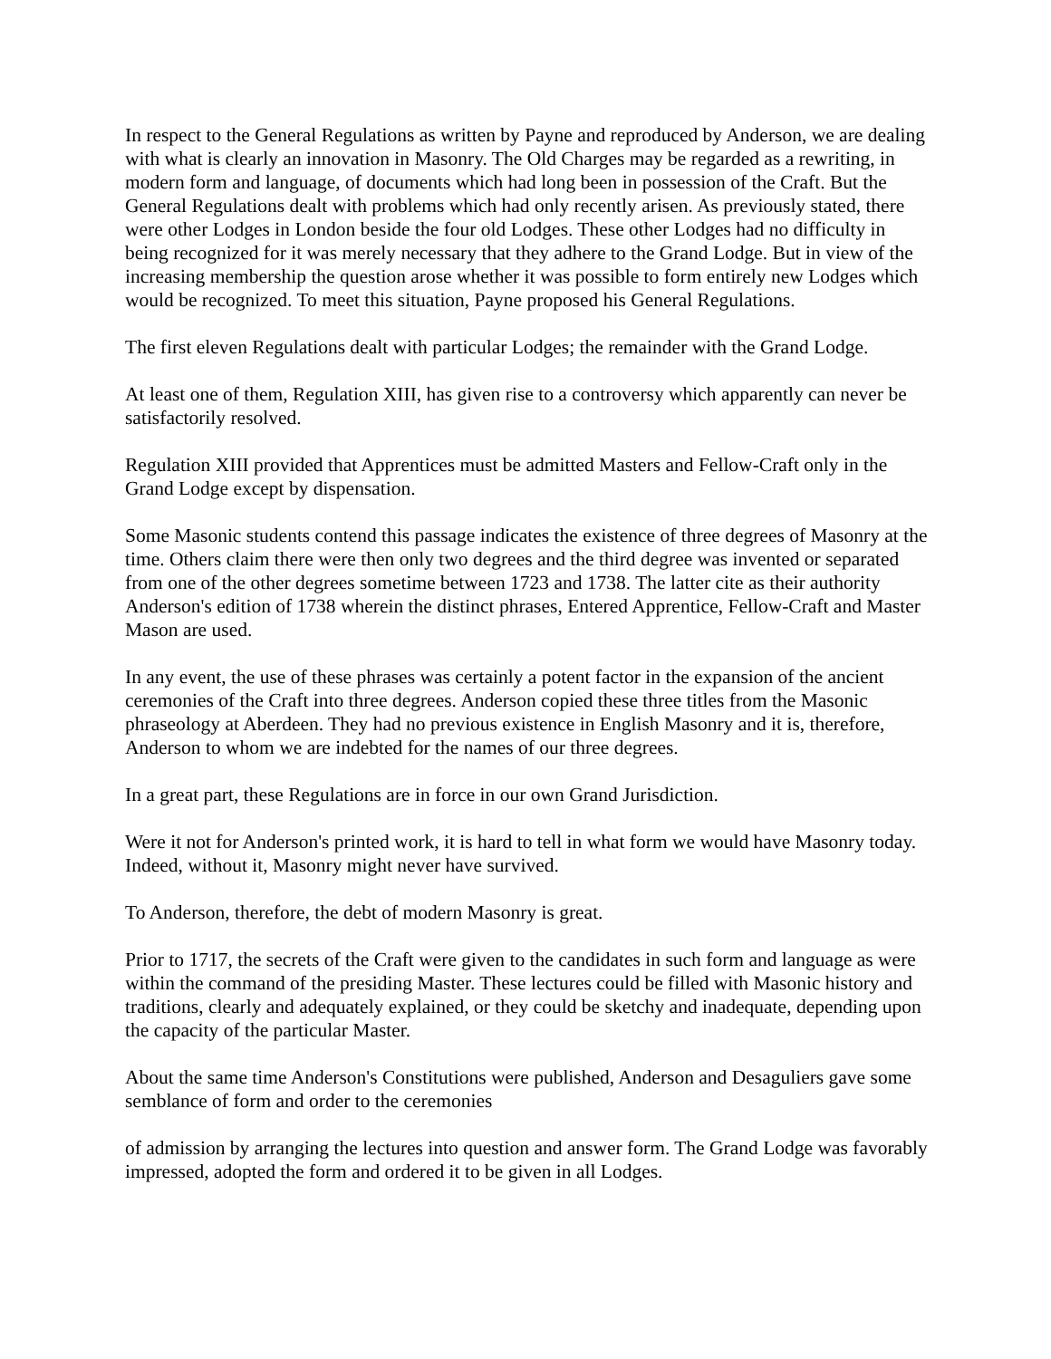In respect to the General Regulations as written by Payne and reproduced by Anderson, we are dealing with what is clearly an innovation in Masonry. The Old Charges may be regarded as a rewriting, in modern form and language, of documents which had long been in possession of the Craft. But the General Regulations dealt with problems which had only recently arisen. As previously stated, there were other Lodges in London beside the four old Lodges. These other Lodges had no difficulty in being recognized for it was merely necessary that they adhere to the Grand Lodge. But in view of the increasing membership the question arose whether it was possible to form entirely new Lodges which would be recognized. To meet this situation, Payne proposed his General Regulations.
The first eleven Regulations dealt with particular Lodges; the remainder with the Grand Lodge.
At least one of them, Regulation XIII, has given rise to a controversy which apparently can never be satisfactorily resolved.
Regulation XIII provided that Apprentices must be admitted Masters and Fellow-Craft only in the Grand Lodge except by dispensation.
Some Masonic students contend this passage indicates the existence of three degrees of Masonry at the time. Others claim there were then only two degrees and the third degree was invented or separated from one of the other degrees sometime between 1723 and 1738. The latter cite as their authority Anderson's edition of 1738 wherein the distinct phrases, Entered Apprentice, Fellow-Craft and Master Mason are used.
In any event, the use of these phrases was certainly a potent factor in the expansion of the ancient ceremonies of the Craft into three degrees. Anderson copied these three titles from the Masonic phraseology at Aberdeen. They had no previous existence in English Masonry and it is, therefore, Anderson to whom we are indebted for the names of our three degrees.
In a great part, these Regulations are in force in our own Grand Jurisdiction.
Were it not for Anderson's printed work, it is hard to tell in what form we would have Masonry today. Indeed, without it, Masonry might never have survived.
To Anderson, therefore, the debt of modern Masonry is great.
Prior to 1717, the secrets of the Craft were given to the candidates in such form and language as were within the command of the presiding Master. These lectures could be filled with Masonic history and traditions, clearly and adequately explained, or they could be sketchy and inadequate, depending upon the capacity of the particular Master.
About the same time Anderson's Constitutions were published, Anderson and Desaguliers gave some semblance of form and order to the ceremonies
of admission by arranging the lectures into question and answer form. The Grand Lodge was favorably impressed, adopted the form and ordered it to be given in all Lodges.